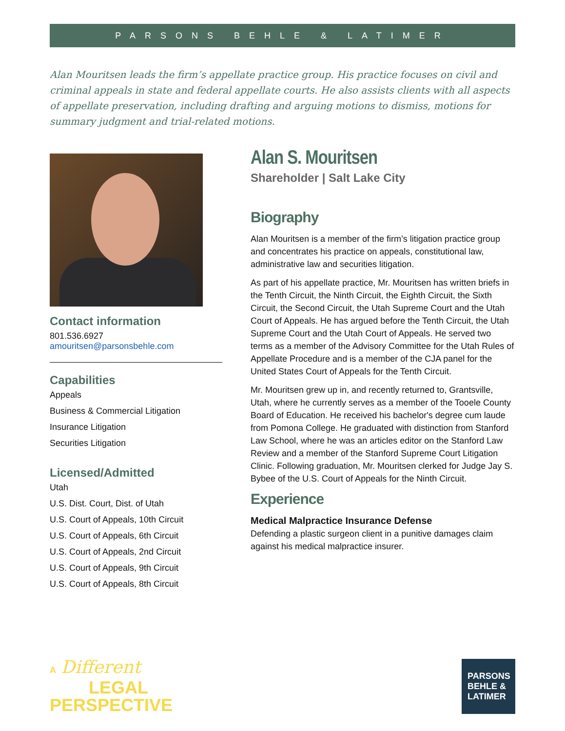PARSONS BEHLE & LATIMER
Alan Mouritsen leads the firm’s appellate practice group. His practice focuses on civil and criminal appeals in state and federal appellate courts. He also assists clients with all aspects of appellate preservation, including drafting and arguing motions to dismiss, motions for summary judgment and trial-related motions.
Contact information
801.536.6927
amouritsen@parsonsbehle.com
Capabilities
Appeals
Business & Commercial Litigation
Insurance Litigation
Securities Litigation
Licensed/Admitted
Utah
U.S. Dist. Court, Dist. of Utah
U.S. Court of Appeals, 10th Circuit
U.S. Court of Appeals, 6th Circuit
U.S. Court of Appeals, 2nd Circuit
U.S. Court of Appeals, 9th Circuit
U.S. Court of Appeals, 8th Circuit
Alan S. Mouritsen
Shareholder | Salt Lake City
Biography
Alan Mouritsen is a member of the firm’s litigation practice group and concentrates his practice on appeals, constitutional law, administrative law and securities litigation.
As part of his appellate practice, Mr. Mouritsen has written briefs in the Tenth Circuit, the Ninth Circuit, the Eighth Circuit, the Sixth Circuit, the Second Circuit, the Utah Supreme Court and the Utah Court of Appeals. He has argued before the Tenth Circuit, the Utah Supreme Court and the Utah Court of Appeals. He served two terms as a member of the Advisory Committee for the Utah Rules of Appellate Procedure and is a member of the CJA panel for the United States Court of Appeals for the Tenth Circuit.
Mr. Mouritsen grew up in, and recently returned to, Grantsville, Utah, where he currently serves as a member of the Tooele County Board of Education. He received his bachelor's degree cum laude from Pomona College. He graduated with distinction from Stanford Law School, where he was an articles editor on the Stanford Law Review and a member of the Stanford Supreme Court Litigation Clinic. Following graduation, Mr. Mouritsen clerked for Judge Jay S. Bybee of the U.S. Court of Appeals for the Ninth Circuit.
Experience
Medical Malpractice Insurance Defense
Defending a plastic surgeon client in a punitive damages claim against his medical malpractice insurer.
A Different
LEGAL
PERSPECTIVE
PARSONS
BEHLE &
LATIMER